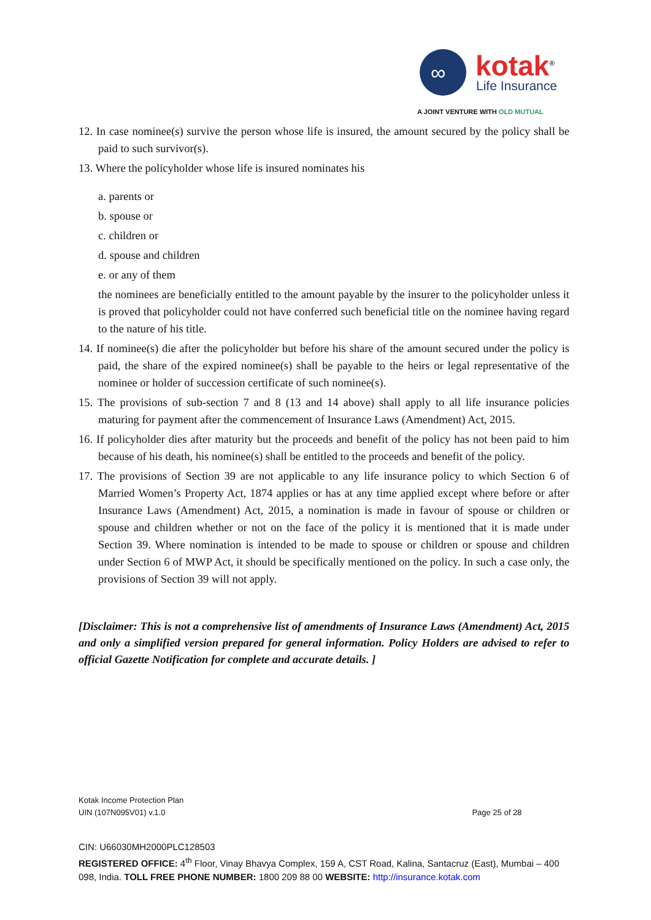∞
kotak<sup>®</sup>
Life Insurance
A JOINT VENTURE WITH OLD MUTUAL
12. In case nominee(s) survive the person whose life is insured, the amount secured by the policy shall be paid to such survivor(s).
13. Where the policyholder whose life is insured nominates his
a. parents or
b. spouse or
c. children or
d. spouse and children
e. or any of them
the nominees are beneficially entitled to the amount payable by the insurer to the policyholder unless it is proved that policyholder could not have conferred such beneficial title on the nominee having regard to the nature of his title.
14. If nominee(s) die after the policyholder but before his share of the amount secured under the policy is paid, the share of the expired nominee(s) shall be payable to the heirs or legal representative of the nominee or holder of succession certificate of such nominee(s).
15. The provisions of sub-section 7 and 8 (13 and 14 above) shall apply to all life insurance policies maturing for payment after the commencement of Insurance Laws (Amendment) Act, 2015.
16. If policyholder dies after maturity but the proceeds and benefit of the policy has not been paid to him because of his death, his nominee(s) shall be entitled to the proceeds and benefit of the policy.
17. The provisions of Section 39 are not applicable to any life insurance policy to which Section 6 of Married Women’s Property Act, 1874 applies or has at any time applied except where before or after Insurance Laws (Amendment) Act, 2015, a nomination is made in favour of spouse or children or spouse and children whether or not on the face of the policy it is mentioned that it is made under Section 39. Where nomination is intended to be made to spouse or children or spouse and children under Section 6 of MWP Act, it should be specifically mentioned on the policy. In such a case only, the provisions of Section 39 will not apply.
[Disclaimer: This is not a comprehensive list of amendments of Insurance Laws (Amendment) Act, 2015 and only a simplified version prepared for general information. Policy Holders are advised to refer to official Gazette Notification for complete and accurate details. ]
Kotak Income Protection Plan
UIN (107N095V01) v.1.0 Page 25 of 28
CIN: U66030MH2000PLC128503
REGISTERED OFFICE: 4<sup>th</sup> Floor, Vinay Bhavya Complex, 159 A, CST Road, Kalina, Santacruz (East), Mumbai – 400 098, India. TOLL FREE PHONE NUMBER: 1800 209 88 00 WEBSITE: http://insurance.kotak.com